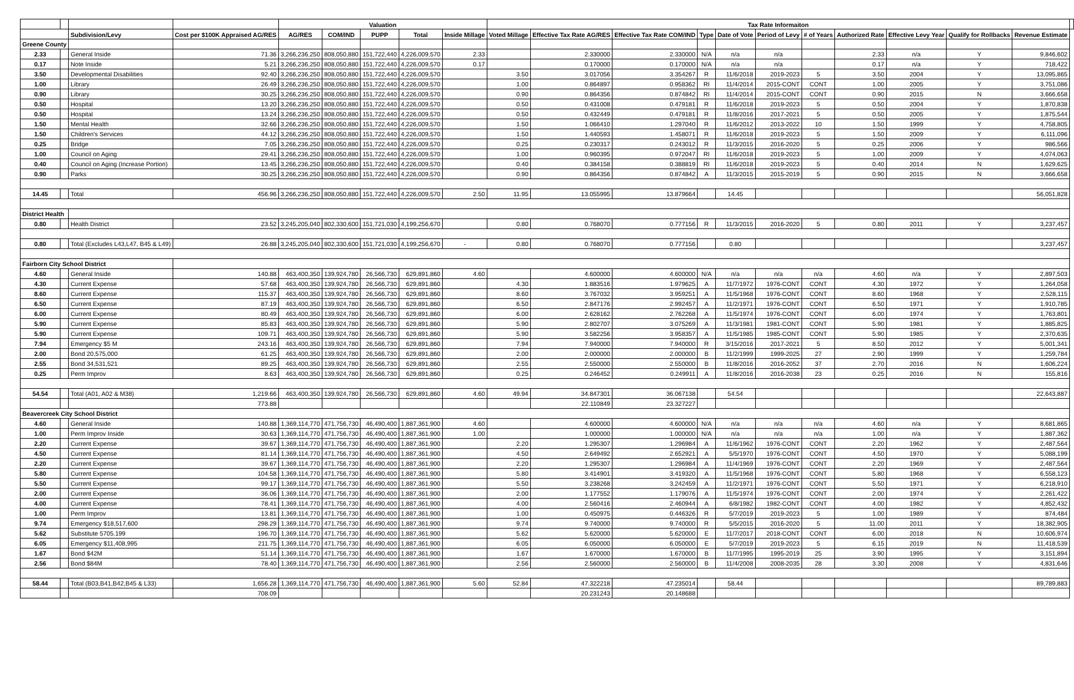| | | | | Valuation | | | | | Tax Rate Informaiton | | | | | | | | | | | |
| --- | --- | --- | --- | --- | --- | --- | --- | --- | --- | --- | --- | --- | --- | --- | --- | --- | --- | --- | --- | --- |
| | | Subdivision/Levy | Cost per $100K Appraised AG/RES | AG/RES | COM/IND | PUPP | Total | Inside Millage | Voted Millage | Effective Tax Rate AG/RES | Effective Tax Rate COM/IND | Type | Date of Vote | Period of Levy | # of Years | Authorized Rate | Effective Levy Year | Qualify for Rollbacks | Revenue Estimate | |
| Greene County | | | | | | | | | | | | | | | | | | | | |
| 2.33 | | General Inside | 71.36 | 3,266,236,250 | 808,050,880 | 151,722,440 | 4,226,009,570 | 2.33 | | 2.330000 | 2.330000 | N/A | n/a | n/a | | 2.33 | n/a | Y | 9,846,602 | |
| 0.17 | | Note Inside | 5.21 | 3,266,236,250 | 808,050,880 | 151,722,440 | 4,226,009,570 | 0.17 | | 0.170000 | 0.170000 | N/A | n/a | n/a | | 0.17 | n/a | Y | 718,422 | |
| 3.50 | | Developmental Disabilities | 92.40 | 3,266,236,250 | 808,050,880 | 151,722,440 | 4,226,009,570 | | 3.50 | 3.017056 | 3.354267 | R | 11/6/2018 | 2019-2023 | 5 | 3.50 | 2004 | Y | 13,095,865 | |
| 1.00 | | Library | 26.49 | 3,266,236,250 | 808,050,880 | 151,722,440 | 4,226,009,570 | | 1.00 | 0.864897 | 0.958362 | RI | 11/4/2014 | 2015-CONT | CONT | 1.00 | 2005 | Y | 3,751,086 | |
| 0.90 | | Library | 30.25 | 3,266,236,250 | 808,050,880 | 151,722,440 | 4,226,009,570 | | 0.90 | 0.864356 | 0.874842 | RI | 11/4/2014 | 2015-CONT | CONT | 0.90 | 2015 | N | 3,666,658 | |
| 0.50 | | Hospital | 13.20 | 3,266,236,250 | 808,050,880 | 151,722,440 | 4,226,009,570 | | 0.50 | 0.431008 | 0.479181 | R | 11/6/2018 | 2019-2023 | 5 | 0.50 | 2004 | Y | 1,870,838 | |
| 0.50 | | Hospital | 13.24 | 3,266,236,250 | 808,050,880 | 151,722,440 | 4,226,009,570 | | 0.50 | 0.432449 | 0.479181 | R | 11/8/2016 | 2017-2021 | 5 | 0.50 | 2005 | Y | 1,875,544 | |
| 1.50 | | Mental Health | 32.66 | 3,266,236,250 | 808,050,880 | 151,722,440 | 4,226,009,570 | | 1.50 | 1.066410 | 1.297040 | R | 11/6/2012 | 2013-2022 | 10 | 1.50 | 1999 | Y | 4,758,805 | |
| 1.50 | | Children's Services | 44.12 | 3,266,236,250 | 808,050,880 | 151,722,440 | 4,226,009,570 | | 1.50 | 1.440593 | 1.458071 | R | 11/6/2018 | 2019-2023 | 5 | 1.50 | 2009 | Y | 6,111,096 | |
| 0.25 | | Bridge | 7.05 | 3,266,236,250 | 808,050,880 | 151,722,440 | 4,226,009,570 | | 0.25 | 0.230317 | 0.243012 | R | 11/3/2015 | 2016-2020 | 5 | 0.25 | 2006 | Y | 986,566 | |
| 1.00 | | Council on Aging | 29.41 | 3,266,236,250 | 808,050,880 | 151,722,440 | 4,226,009,570 | | 1.00 | 0.960395 | 0.972047 | RI | 11/6/2018 | 2019-2023 | 5 | 1.00 | 2009 | Y | 4,074,063 | |
| 0.40 | | Council on Aging (Increase Portion) | 13.45 | 3,266,236,250 | 808,050,880 | 151,722,440 | 4,226,009,570 | | 0.40 | 0.384158 | 0.388819 | RI | 11/6/2018 | 2019-2023 | 5 | 0.40 | 2014 | N | 1,629,625 | |
| 0.90 | | Parks | 30.25 | 3,266,236,250 | 808,050,880 | 151,722,440 | 4,226,009,570 | | 0.90 | 0.864356 | 0.874842 | A | 11/3/2015 | 2015-2019 | 5 | 0.90 | 2015 | N | 3,666,658 | |
| 14.45 | | Total | 456.96 | 3,266,236,250 | 808,050,880 | 151,722,440 | 4,226,009,570 | 2.50 | 11.95 | 13.055995 | 13.879664 | | 14.45 | | | | | | 56,051,828 | |
| District Health | | | | | | | | | | | | | | | | | | | | |
| 0.80 | | Health District | 23.52 | 3,245,205,040 | 802,330,600 | 151,721,030 | 4,199,256,670 | | 0.80 | 0.768070 | 0.777156 | R | 11/3/2015 | 2016-2020 | 5 | 0.80 | 2011 | Y | 3,237,457 | |
| 0.80 | | Total (Excludes L43,L47, B45 & L49) | 26.88 | 3,245,205,040 | 802,330,600 | 151,721,030 | 4,199,256,670 | - | 0.80 | 0.768070 | 0.777156 | | 0.80 | | | | | | 3,237,457 | |
| Fairborn City School District | | | | | | | | | | | | | | | | | | | | |
| 4.60 | | General Inside | 140.88 | 463,400,350 | 139,924,780 | 26,566,730 | 629,891,860 | 4.60 | | 4.600000 | 4.600000 | N/A | n/a | n/a | n/a | 4.60 | n/a | Y | 2,897,503 | |
| 4.30 | | Current Expense | 57.68 | 463,400,350 | 139,924,780 | 26,566,730 | 629,891,860 | | 4.30 | 1.883516 | 1.979625 | A | 11/7/1972 | 1976-CONT | CONT | 4.30 | 1972 | Y | 1,264,058 | |
| 8.60 | | Current Expense | 115.37 | 463,400,350 | 139,924,780 | 26,566,730 | 629,891,860 | | 8.60 | 3.767032 | 3.959251 | A | 11/5/1968 | 1976-CONT | CONT | 8.60 | 1968 | Y | 2,528,115 | |
| 6.50 | | Current Expense | 87.19 | 463,400,350 | 139,924,780 | 26,566,730 | 629,891,860 | | 6.50 | 2.847176 | 2.992457 | A | 11/2/1971 | 1976-CONT | CONT | 6.50 | 1971 | Y | 1,910,785 | |
| 6.00 | | Current Expense | 80.49 | 463,400,350 | 139,924,780 | 26,566,730 | 629,891,860 | | 6.00 | 2.628162 | 2.762268 | A | 11/5/1974 | 1976-CONT | CONT | 6.00 | 1974 | Y | 1,763,801 | |
| 5.90 | | Current Expense | 85.83 | 463,400,350 | 139,924,780 | 26,566,730 | 629,891,860 | | 5.90 | 2.802707 | 3.075269 | A | 11/3/1981 | 1981-CONT | CONT | 5.90 | 1981 | Y | 1,885,825 | |
| 5.90 | | Current Expense | 109.71 | 463,400,350 | 139,924,780 | 26,566,730 | 629,891,860 | | 5.90 | 3.582256 | 3.958357 | A | 11/5/1985 | 1985-CONT | CONT | 5.90 | 1985 | Y | 2,370,635 | |
| 7.94 | | Emergency $5 M | 243.16 | 463,400,350 | 139,924,780 | 26,566,730 | 629,891,860 | | 7.94 | 7.940000 | 7.940000 | R | 3/15/2016 | 2017-2021 | 5 | 8.50 | 2012 | Y | 5,001,341 | |
| 2.00 | | Bond 20,575,000 | 61.25 | 463,400,350 | 139,924,780 | 26,566,730 | 629,891,860 | | 2.00 | 2.000000 | 2.000000 | B | 11/2/1999 | 1999-2025 | 27 | 2.90 | 1999 | Y | 1,259,784 | |
| 2.55 | | Bond 34,531,521 | 89.25 | 463,400,350 | 139,924,780 | 26,566,730 | 629,891,860 | | 2.55 | 2.550000 | 2.550000 | B | 11/8/2016 | 2016-2052 | 37 | 2.70 | 2016 | N | 1,606,224 | |
| 0.25 | | Perm Improv | 8.63 | 463,400,350 | 139,924,780 | 26,566,730 | 629,891,860 | | 0.25 | 0.246452 | 0.249911 | A | 11/8/2016 | 2016-2038 | 23 | 0.25 | 2016 | N | 155,816 | |
| 54.54 | | Total (A01, A02 & M38) | 1,219.66 | 463,400,350 | 139,924,780 | 26,566,730 | 629,891,860 | 4.60 | 49.94 | 34.847301 | 36.067138 | | 54.54 | | | | | | 22,643,887 | |
| | | | 773.88 | | | | | | | 22.110849 | 23.327227 | | | | | | | | | |
| Beavercreek City School District | | | | | | | | | | | | | | | | | | | | |
| 4.60 | | General Inside | 140.88 | 1,369,114,770 | 471,756,730 | 46,490,400 | 1,887,361,900 | 4.60 | | 4.600000 | 4.600000 | N/A | n/a | n/a | n/a | 4.60 | n/a | Y | 8,681,865 | |
| 1.00 | | Perm Improv Inside | 30.63 | 1,369,114,770 | 471,756,730 | 46,490,400 | 1,887,361,900 | 1.00 | | 1.000000 | 1.000000 | N/A | n/a | n/a | n/a | 1.00 | n/a | Y | 1,887,362 | |
| 2.20 | | Current Expense | 39.67 | 1,369,114,770 | 471,756,730 | 46,490,400 | 1,887,361,900 | | 2.20 | 1.295307 | 1.296984 | A | 11/6/1962 | 1976-CONT | CONT | 2.20 | 1962 | Y | 2,487,564 | |
| 4.50 | | Current Expense | 81.14 | 1,369,114,770 | 471,756,730 | 46,490,400 | 1,887,361,900 | | 4.50 | 2.649492 | 2.652921 | A | 5/5/1970 | 1976-CONT | CONT | 4.50 | 1970 | Y | 5,088,199 | |
| 2.20 | | Current Expense | 39.67 | 1,369,114,770 | 471,756,730 | 46,490,400 | 1,887,361,900 | | 2.20 | 1.295307 | 1.296984 | A | 11/4/1969 | 1976-CONT | CONT | 2.20 | 1969 | Y | 2,487,564 | |
| 5.80 | | Current Expense | 104.58 | 1,369,114,770 | 471,756,730 | 46,490,400 | 1,887,361,900 | | 5.80 | 3.414901 | 3.419320 | A | 11/5/1968 | 1976-CONT | CONT | 5.80 | 1968 | Y | 6,558,123 | |
| 5.50 | | Current Expense | 99.17 | 1,369,114,770 | 471,756,730 | 46,490,400 | 1,887,361,900 | | 5.50 | 3.238268 | 3.242459 | A | 11/2/1971 | 1976-CONT | CONT | 5.50 | 1971 | Y | 6,218,910 | |
| 2.00 | | Current Expense | 36.06 | 1,369,114,770 | 471,756,730 | 46,490,400 | 1,887,361,900 | | 2.00 | 1.177552 | 1.179076 | A | 11/5/1974 | 1976-CONT | CONT | 2.00 | 1974 | Y | 2,261,422 | |
| 4.00 | | Current Expense | 78.41 | 1,369,114,770 | 471,756,730 | 46,490,400 | 1,887,361,900 | | 4.00 | 2.560416 | 2.460944 | A | 6/8/1982 | 1982-CONT | CONT | 4.00 | 1982 | Y | 4,852,432 | |
| 1.00 | | Perm Improv | 13.81 | 1,369,114,770 | 471,756,730 | 46,490,400 | 1,887,361,900 | | 1.00 | 0.450975 | 0.446326 | R | 5/7/2019 | 2019-2023 | 5 | 1.00 | 1989 | Y | 874,484 | |
| 9.74 | | Emergency $18,517,600 | 298.29 | 1,369,114,770 | 471,756,730 | 46,490,400 | 1,887,361,900 | | 9.74 | 9.740000 | 9.740000 | R | 5/5/2015 | 2016-2020 | 5 | 11.00 | 2011 | Y | 18,382,905 | |
| 5.62 | | Substitute 5705.199 | 196.70 | 1,369,114,770 | 471,756,730 | 46,490,400 | 1,887,361,900 | | 5.62 | 5.620000 | 5.620000 | E | 11/7/2017 | 2018-CONT | CONT | 6.00 | 2018 | N | 10,606,974 | |
| 6.05 | | Emergency $11,408,995 | 211.75 | 1,369,114,770 | 471,756,730 | 46,490,400 | 1,887,361,900 | | 6.05 | 6.050000 | 6.050000 | E | 5/7/2019 | 2019-2023 | 5 | 6.15 | 2019 | N | 11,418,539 | |
| 1.67 | | Bond $42M | 51.14 | 1,369,114,770 | 471,756,730 | 46,490,400 | 1,887,361,900 | | 1.67 | 1.670000 | 1.670000 | B | 11/7/1995 | 1995-2019 | 25 | 3.90 | 1995 | Y | 3,151,894 | |
| 2.56 | | Bond $84M | 78.40 | 1,369,114,770 | 471,756,730 | 46,490,400 | 1,887,361,900 | | 2.56 | 2.560000 | 2.560000 | B | 11/4/2008 | 2008-2035 | 28 | 3.30 | 2008 | Y | 4,831,646 | |
| 58.44 | | Total (B03,B41,B42,B45 & L33) | 1,656.28 | 1,369,114,770 | 471,756,730 | 46,490,400 | 1,887,361,900 | 5.60 | 52.84 | 47.322218 | 47.235014 | | 58.44 | | | | | | 89,789,883 | |
| | | | 708.09 | | | | | | | 20.231243 | 20.148688 | | | | | | | | | |